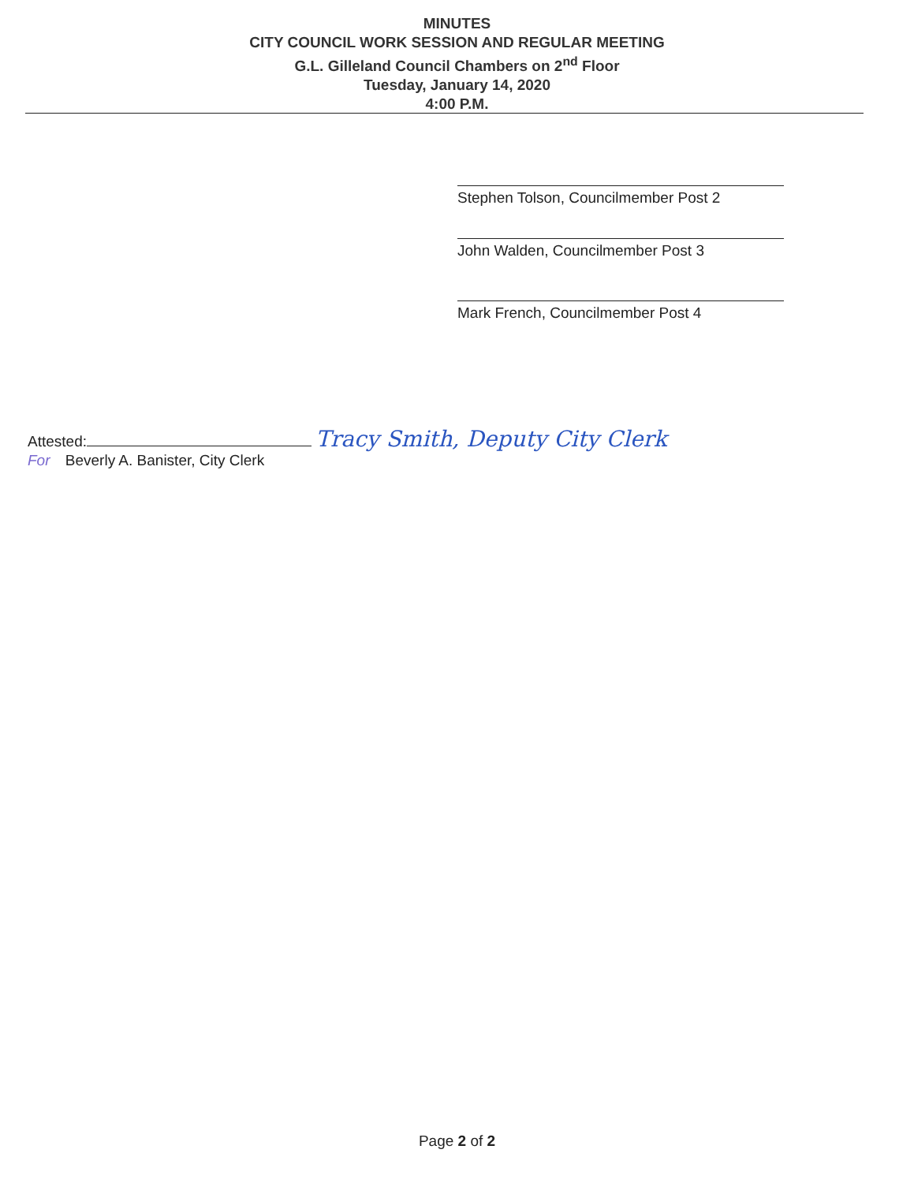MINUTES
CITY COUNCIL WORK SESSION AND REGULAR MEETING
G.L. Gilleland Council Chambers on 2<sup>nd</sup> Floor
Tuesday, January 14, 2020
4:00 P.M.
Stephen Tolson, Councilmember Post 2
John Walden, Councilmember Post 3
Mark French, Councilmember Post 4
Attested: Tracy Smith, Deputy City Clerk
For Beverly A. Banister, City Clerk
Page 2 of 2